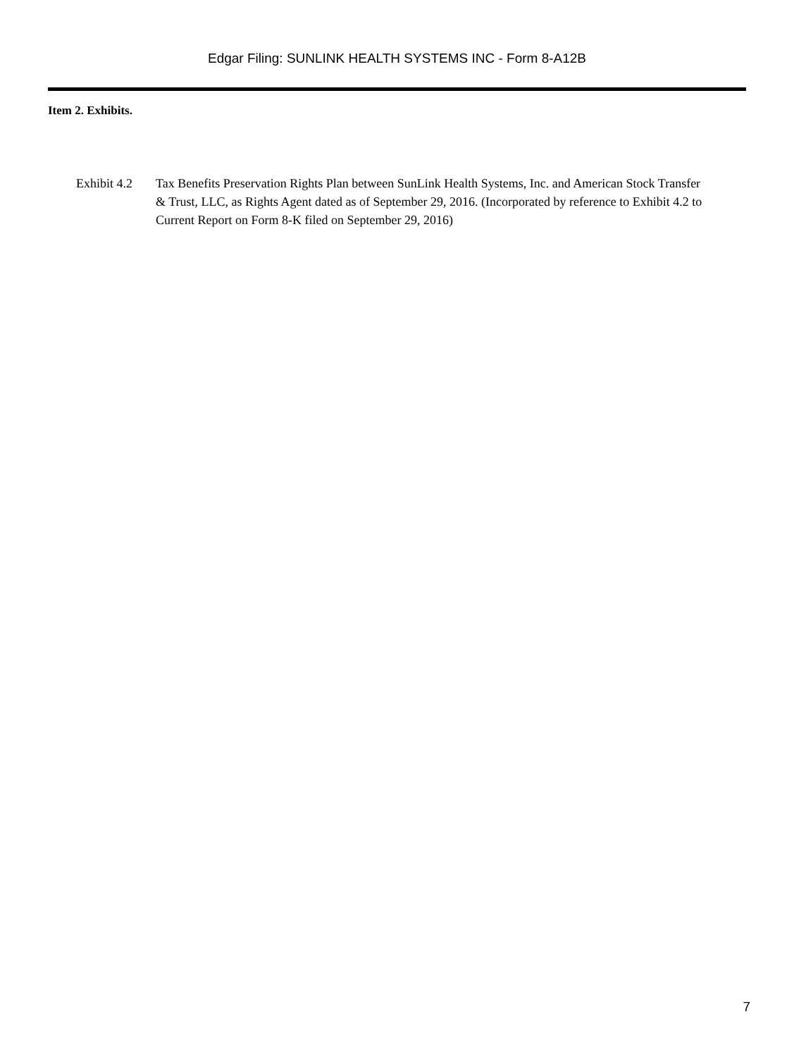Edgar Filing: SUNLINK HEALTH SYSTEMS INC - Form 8-A12B
Item 2. Exhibits.
Exhibit 4.2
Tax Benefits Preservation Rights Plan between SunLink Health Systems, Inc. and American Stock Transfer & Trust, LLC, as Rights Agent dated as of September 29, 2016. (Incorporated by reference to Exhibit 4.2 to Current Report on Form 8-K filed on September 29, 2016)
7